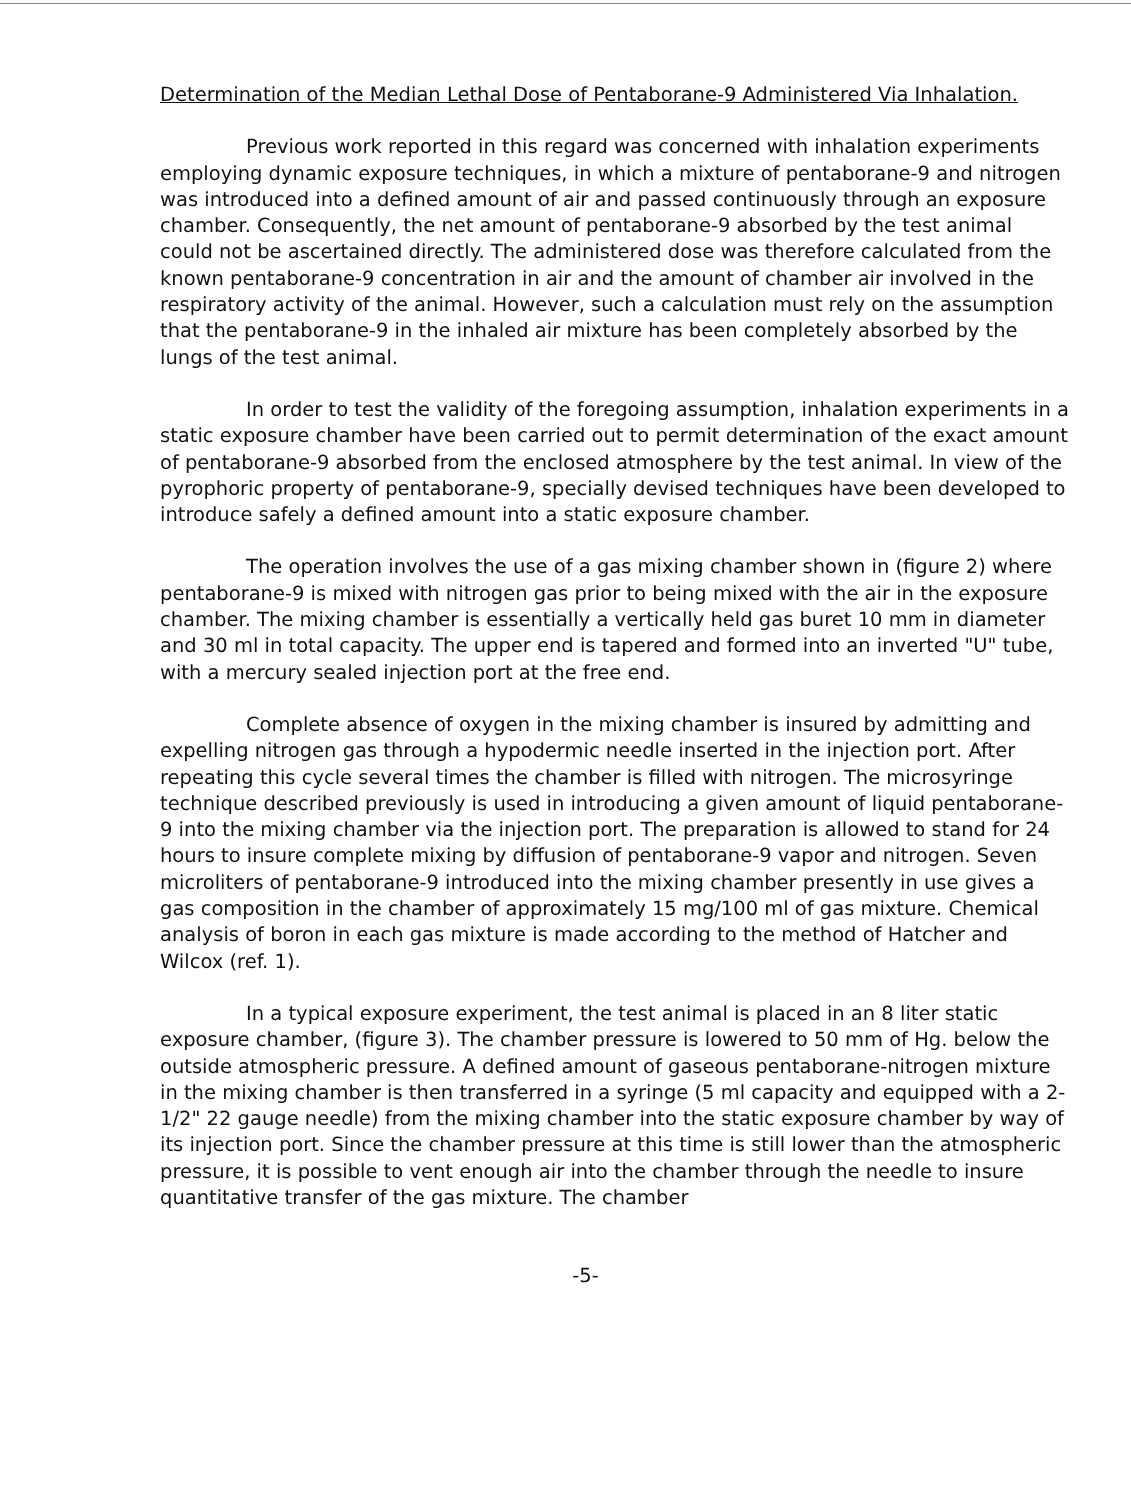Determination of the Median Lethal Dose of Pentaborane-9 Administered Via Inhalation.
Previous work reported in this regard was concerned with inhalation experiments employing dynamic exposure techniques, in which a mixture of pentaborane-9 and nitrogen was introduced into a defined amount of air and passed continuously through an exposure chamber. Consequently, the net amount of pentaborane-9 absorbed by the test animal could not be ascertained directly. The administered dose was therefore calculated from the known pentaborane-9 concentration in air and the amount of chamber air involved in the respiratory activity of the animal. However, such a calculation must rely on the assumption that the pentaborane-9 in the inhaled air mixture has been completely absorbed by the lungs of the test animal.
In order to test the validity of the foregoing assumption, inhalation experiments in a static exposure chamber have been carried out to permit determination of the exact amount of pentaborane-9 absorbed from the enclosed atmosphere by the test animal. In view of the pyrophoric property of pentaborane-9, specially devised techniques have been developed to introduce safely a defined amount into a static exposure chamber.
The operation involves the use of a gas mixing chamber shown in (figure 2) where pentaborane-9 is mixed with nitrogen gas prior to being mixed with the air in the exposure chamber. The mixing chamber is essentially a vertically held gas buret 10 mm in diameter and 30 ml in total capacity. The upper end is tapered and formed into an inverted "U" tube, with a mercury sealed injection port at the free end.
Complete absence of oxygen in the mixing chamber is insured by admitting and expelling nitrogen gas through a hypodermic needle inserted in the injection port. After repeating this cycle several times the chamber is filled with nitrogen. The microsyringe technique described previously is used in introducing a given amount of liquid pentaborane-9 into the mixing chamber via the injection port. The preparation is allowed to stand for 24 hours to insure complete mixing by diffusion of pentaborane-9 vapor and nitrogen. Seven microliters of pentaborane-9 introduced into the mixing chamber presently in use gives a gas composition in the chamber of approximately 15 mg/100 ml of gas mixture. Chemical analysis of boron in each gas mixture is made according to the method of Hatcher and Wilcox (ref. 1).
In a typical exposure experiment, the test animal is placed in an 8 liter static exposure chamber, (figure 3). The chamber pressure is lowered to 50 mm of Hg. below the outside atmospheric pressure. A defined amount of gaseous pentaborane-nitrogen mixture in the mixing chamber is then transferred in a syringe (5 ml capacity and equipped with a 2-1/2" 22 gauge needle) from the mixing chamber into the static exposure chamber by way of its injection port. Since the chamber pressure at this time is still lower than the atmospheric pressure, it is possible to vent enough air into the chamber through the needle to insure quantitative transfer of the gas mixture. The chamber
-5-